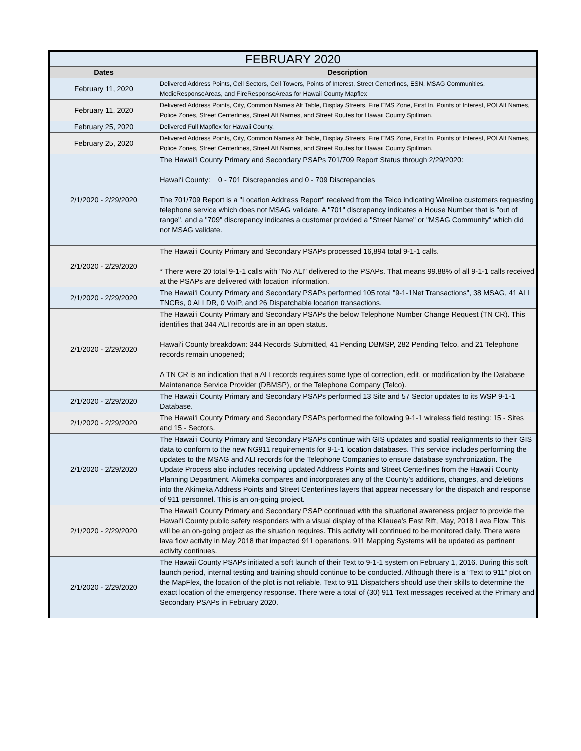| FEBRUARY 2020 | |
| Dates | Description |
| February 11, 2020 | Delivered Address Points, Cell Sectors, Cell Towers, Points of Interest, Street Centerlines, ESN, MSAG Communities, MedicResponseAreas, and FireResponseAreas for Hawaii County Mapflex |
| February 11, 2020 | Delivered Address Points, City, Common Names Alt Table, Display Streets, Fire EMS Zone, First In, Points of Interest, POI Alt Names, Police Zones, Street Centerlines, Street Alt Names, and Street Routes for Hawaii County Spillman. |
| February 25, 2020 | Delivered Full Mapflex for Hawaii County. |
| February 25, 2020 | Delivered Address Points, City, Common Names Alt Table, Display Streets, Fire EMS Zone, First In, Points of Interest, POI Alt Names, Police Zones, Street Centerlines, Street Alt Names, and Street Routes for Hawaii County Spillman. |
| 2/1/2020 - 2/29/2020 | The Hawai‘i County Primary and Secondary PSAPs 701/709 Report Status through 2/29/2020: Hawai‘i County: 0 - 701 Discrepancies and 0 - 709 Discrepancies The 701/709 Report is a "Location Address Report" received from the Telco indicating Wireline customers requesting telephone service which does not MSAG validate. A "701" discrepancy indicates a House Number that is "out of range", and a "709" discrepancy indicates a customer provided a "Street Name" or "MSAG Community" which did not MSAG validate. |
| 2/1/2020 - 2/29/2020 | The Hawai‘i County Primary and Secondary PSAPs processed 16,894 total 9-1-1 calls. * There were 20 total 9-1-1 calls with "No ALI" delivered to the PSAPs. That means 99.88% of all 9-1-1 calls received at the PSAPs are delivered with location information. |
| 2/1/2020 - 2/29/2020 | The Hawai‘i County Primary and Secondary PSAPs performed 105 total "9-1-1Net Transactions", 38 MSAG, 41 ALI TNCRs, 0 ALI DR, 0 VoIP, and 26 Dispatchable location transactions. |
| 2/1/2020 - 2/29/2020 | The Hawai‘i County Primary and Secondary PSAPs the below Telephone Number Change Request (TN CR). This identifies that 344 ALI records are in an open status. Hawai‘i County breakdown: 344 Records Submitted, 41 Pending DBMSP, 282 Pending Telco, and 21 Telephone records remain unopened; A TN CR is an indication that a ALI records requires some type of correction, edit, or modification by the Database Maintenance Service Provider (DBMSP), or the Telephone Company (Telco). |
| 2/1/2020 - 2/29/2020 | The Hawai‘i County Primary and Secondary PSAPs performed 13 Site and 57 Sector updates to its WSP 9-1-1 Database. |
| 2/1/2020 - 2/29/2020 | The Hawai‘i County Primary and Secondary PSAPs performed the following 9-1-1 wireless field testing: 15 - Sites and 15 - Sectors. |
| 2/1/2020 - 2/29/2020 | The Hawai‘i County Primary and Secondary PSAPs continue with GIS updates and spatial realignments to their GIS data to conform to the new NG911 requirements for 9-1-1 location databases. This service includes performing the updates to the MSAG and ALI records for the Telephone Companies to ensure database synchronization. The Update Process also includes receiving updated Address Points and Street Centerlines from the Hawai‘i County Planning Department. Akimeka compares and incorporates any of the County’s additions, changes, and deletions into the Akimeka Address Points and Street Centerlines layers that appear necessary for the dispatch and response of 911 personnel. This is an on-going project. |
| 2/1/2020 - 2/29/2020 | The Hawai‘i County Primary and Secondary PSAP continued with the situational awareness project to provide the Hawai‘i County public safety responders with a visual display of the Kilauea's East Rift, May, 2018 Lava Flow. This will be an on-going project as the situation requires. This activity will continued to be monitored daily. There were lava flow activity in May 2018 that impacted 911 operations. 911 Mapping Systems will be updated as pertinent activity continues. |
| 2/1/2020 - 2/29/2020 | The Hawaii County PSAPs initiated a soft launch of their Text to 9-1-1 system on February 1, 2016. During this soft launch period, internal testing and training should continue to be conducted. Although there is a “Text to 911” plot on the MapFlex, the location of the plot is not reliable. Text to 911 Dispatchers should use their skills to determine the exact location of the emergency response. There were a total of (30) 911 Text messages received at the Primary and Secondary PSAPs in February 2020. |